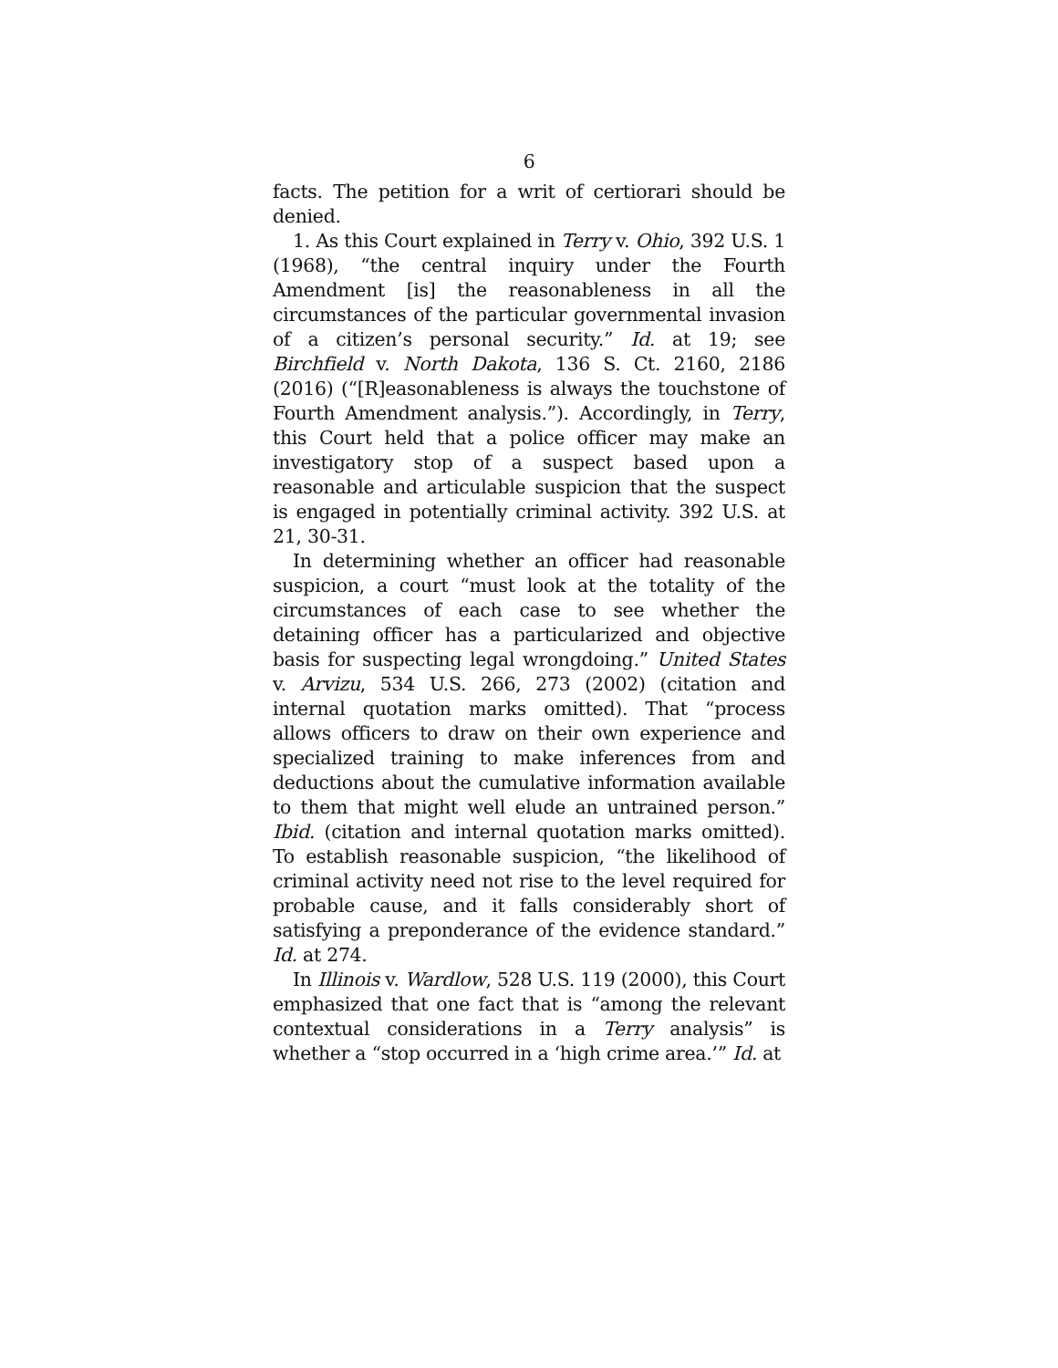6
facts. The petition for a writ of certiorari should be denied.
1. As this Court explained in Terry v. Ohio, 392 U.S. 1 (1968), “the central inquiry under the Fourth Amendment [is] the reasonableness in all the circumstances of the particular governmental invasion of a citizen’s personal security.” Id. at 19; see Birchfield v. North Dakota, 136 S. Ct. 2160, 2186 (2016) (“[R]easonableness is always the touchstone of Fourth Amendment analysis.”). Accordingly, in Terry, this Court held that a police officer may make an investigatory stop of a suspect based upon a reasonable and articulable suspicion that the suspect is engaged in potentially criminal activity. 392 U.S. at 21, 30-31.
In determining whether an officer had reasonable suspicion, a court “must look at the totality of the circumstances of each case to see whether the detaining officer has a particularized and objective basis for suspecting legal wrongdoing.” United States v. Arvizu, 534 U.S. 266, 273 (2002) (citation and internal quotation marks omitted). That “process allows officers to draw on their own experience and specialized training to make inferences from and deductions about the cumulative information available to them that might well elude an untrained person.” Ibid. (citation and internal quotation marks omitted). To establish reasonable suspicion, “the likelihood of criminal activity need not rise to the level required for probable cause, and it falls considerably short of satisfying a preponderance of the evidence standard.” Id. at 274.
In Illinois v. Wardlow, 528 U.S. 119 (2000), this Court emphasized that one fact that is “among the relevant contextual considerations in a Terry analysis” is whether a “stop occurred in a ‘high crime area.’” Id. at